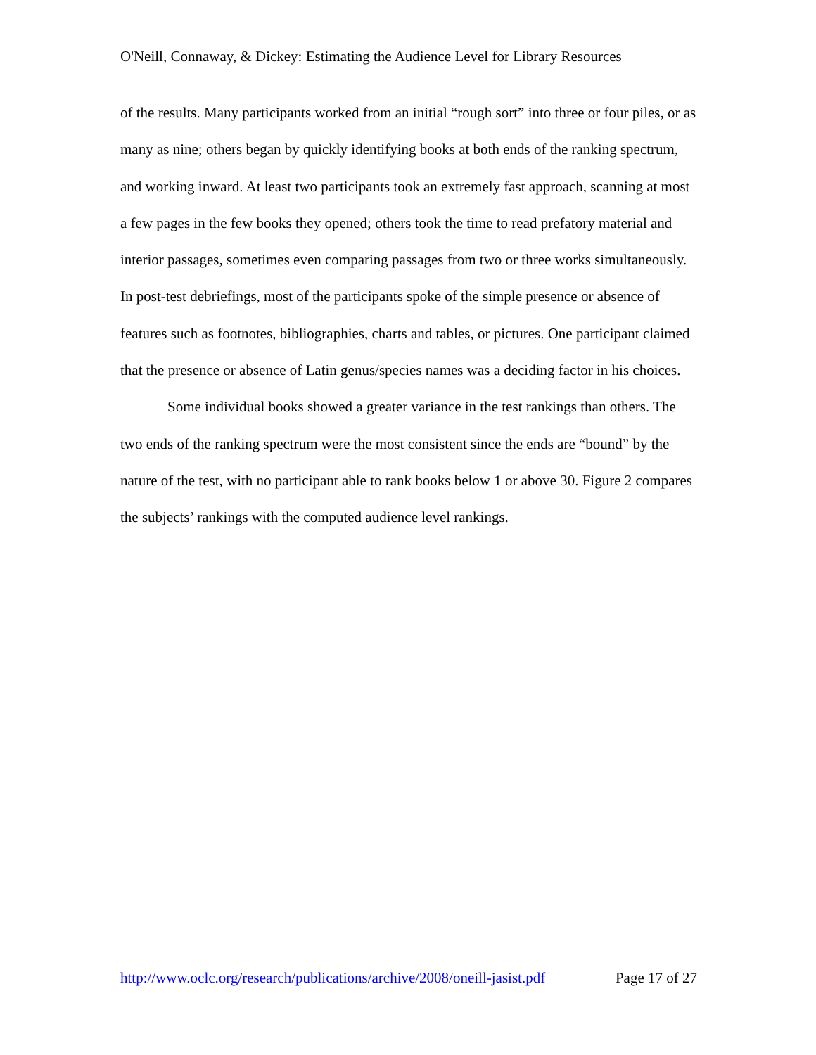O'Neill, Connaway, & Dickey: Estimating the Audience Level for Library Resources
of the results. Many participants worked from an initial “rough sort” into three or four piles, or as many as nine; others began by quickly identifying books at both ends of the ranking spectrum, and working inward. At least two participants took an extremely fast approach, scanning at most a few pages in the few books they opened; others took the time to read prefatory material and interior passages, sometimes even comparing passages from two or three works simultaneously. In post-test debriefings, most of the participants spoke of the simple presence or absence of features such as footnotes, bibliographies, charts and tables, or pictures. One participant claimed that the presence or absence of Latin genus/species names was a deciding factor in his choices.
Some individual books showed a greater variance in the test rankings than others. The two ends of the ranking spectrum were the most consistent since the ends are “bound” by the nature of the test, with no participant able to rank books below 1 or above 30. Figure 2 compares the subjects’ rankings with the computed audience level rankings.
http://www.oclc.org/research/publications/archive/2008/oneill-jasist.pdf Page 17 of 27